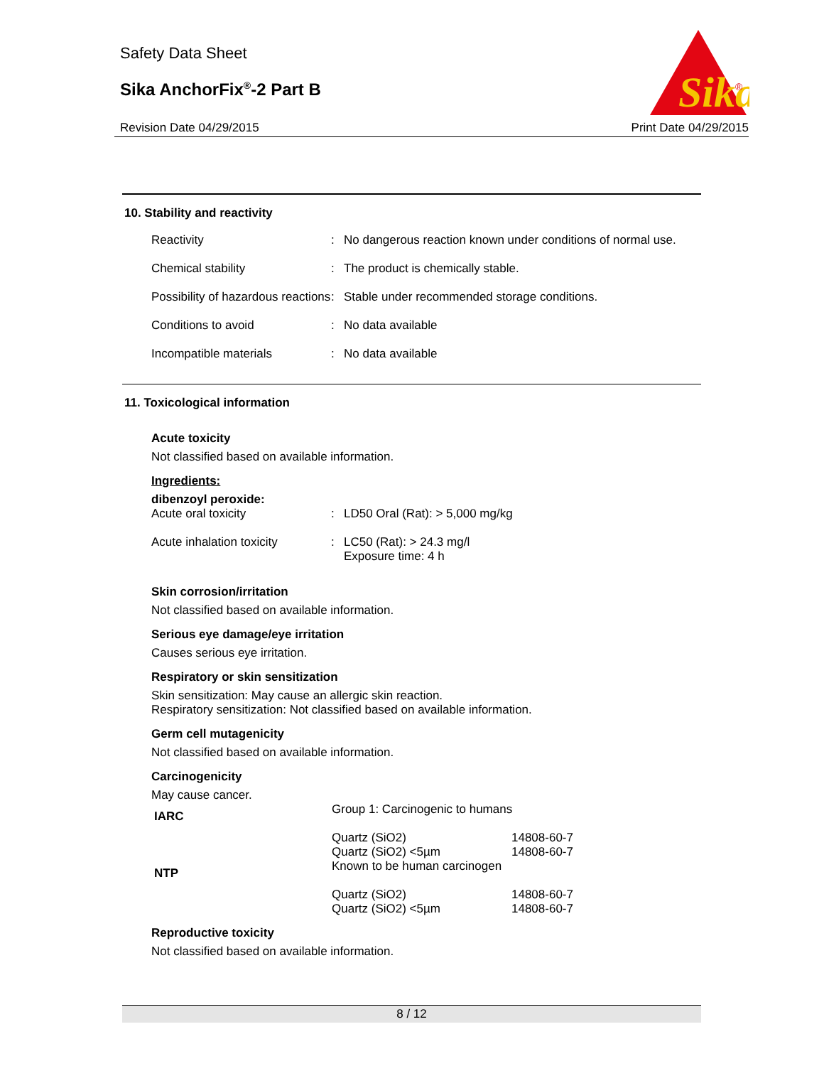Safety Data Sheet
Sika AnchorFix<sup>®</sup>-2 Part B
Revision Date 04/29/2015 Print Date 04/29/2015
Sika
®
10. Stability and reactivity
| Reactivity | : | No dangerous reaction known under conditions of normal use. |
| Chemical stability | : | The product is chemically stable. |
| Possibility of hazardous reactions | : | Stable under recommended storage conditions. |
| Conditions to avoid | : | No data available |
| Incompatible materials | : | No data available |
11. Toxicological information
Acute toxicity
Not classified based on available information.
Ingredients:
dibenzoyl peroxide:
| Acute oral toxicity | : | LD50 Oral (Rat): > 5,000 mg/kg |
| Acute inhalation toxicity | : | LC50 (Rat): > 24.3 mg/l Exposure time: 4 h |
Skin corrosion/irritation
Not classified based on available information.
Serious eye damage/eye irritation
Causes serious eye irritation.
Respiratory or skin sensitization
Skin sensitization: May cause an allergic skin reaction.
Respiratory sensitization: Not classified based on available information.
Germ cell mutagenicity
Not classified based on available information.
Carcinogenicity
May cause cancer.
| IARC | Group 1: Carcinogenic to humans | |
| | Quartz (SiO2) Quartz (SiO2) <5µm | 14808-60-7 14808-60-7 |
| NTP | Known to be human carcinogen | |
| | Quartz (SiO2) Quartz (SiO2) <5µm | 14808-60-7 14808-60-7 |
Reproductive toxicity
Not classified based on available information.
8 / 12